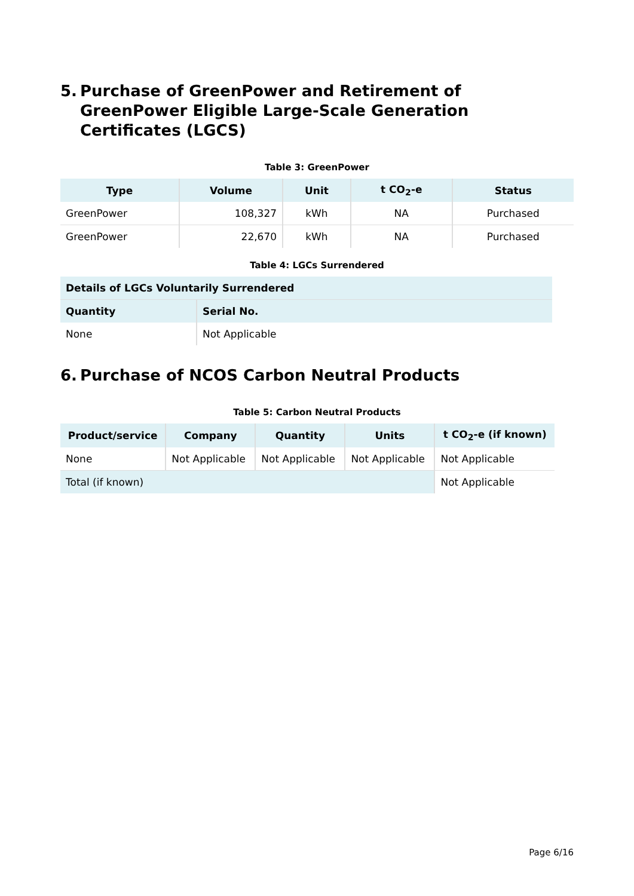5. Purchase of GreenPower and Retirement of GreenPower Eligible Large-Scale Generation Certificates (LGCS)
Table 3: GreenPower
| Type | Volume | Unit | t CO<sub>2</sub>-e | Status |
| --- | --- | --- | --- | --- |
| GreenPower | 108,327 | kWh | NA | Purchased |
| GreenPower | 22,670 | kWh | NA | Purchased |
Table 4: LGCs Surrendered
| Details of LGCs Voluntarily Surrendered | |
| --- | --- |
| Quantity | Serial No. |
| None | Not Applicable |
6. Purchase of NCOS Carbon Neutral Products
Table 5: Carbon Neutral Products
| Product/service | Company | Quantity | Units | t CO<sub>2</sub>-e (if known) |
| --- | --- | --- | --- | --- |
| None | Not Applicable | Not Applicable | Not Applicable | Not Applicable |
| Total (if known) | | | | Not Applicable |
Page 6/16